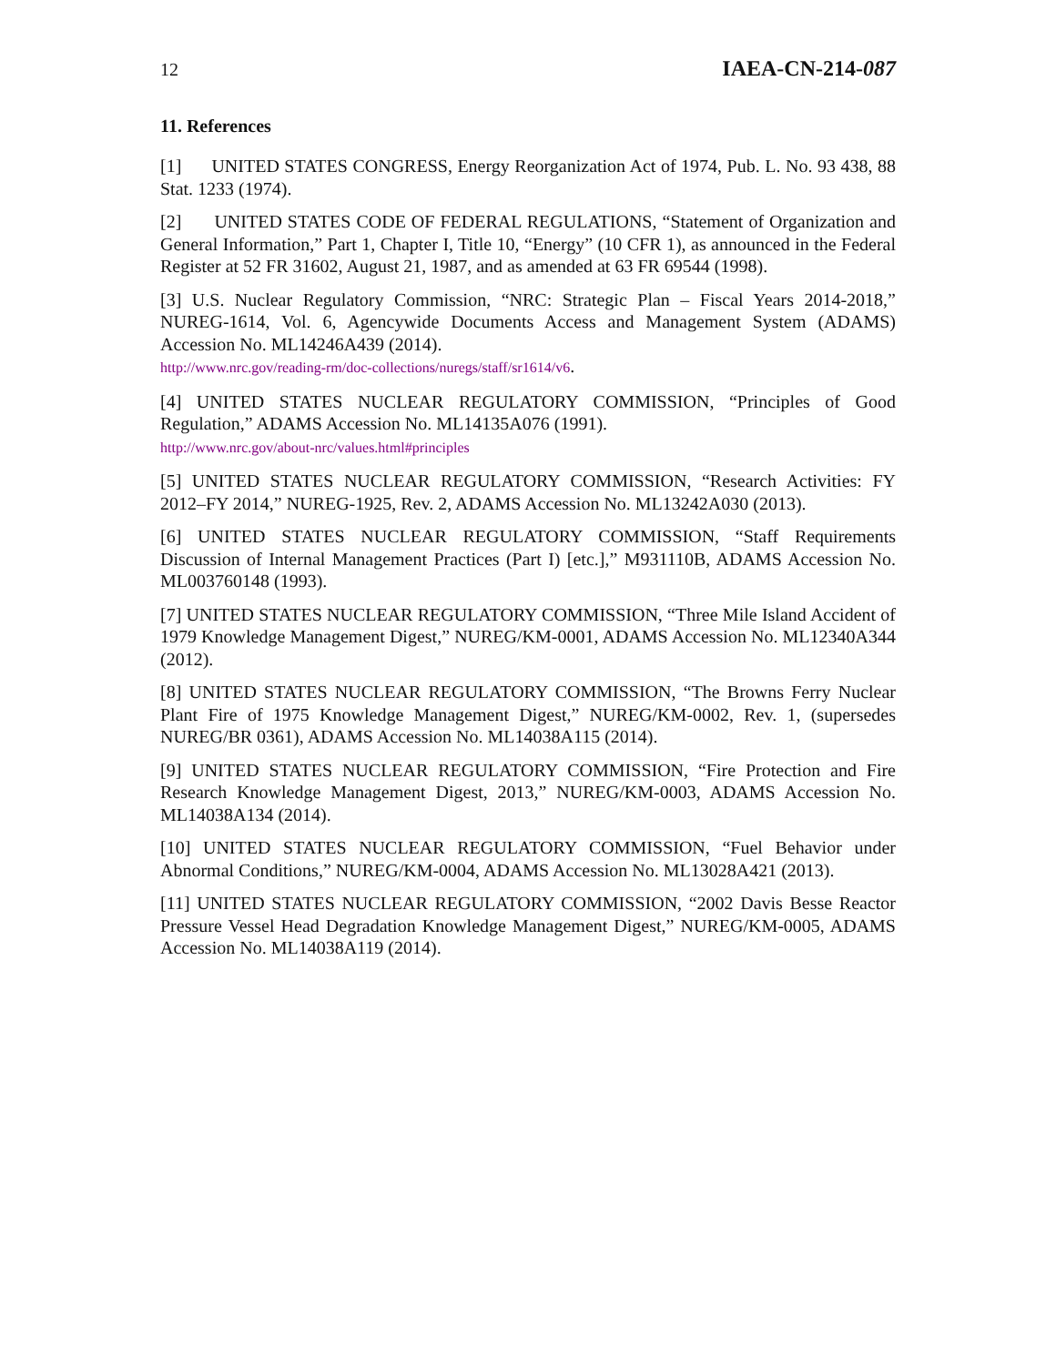12 IAEA-CN-214-087
11. References
[1] UNITED STATES CONGRESS, Energy Reorganization Act of 1974, Pub. L. No. 93 438, 88 Stat. 1233 (1974).
[2] UNITED STATES CODE OF FEDERAL REGULATIONS, “Statement of Organization and General Information,” Part 1, Chapter I, Title 10, “Energy” (10 CFR 1), as announced in the Federal Register at 52 FR 31602, August 21, 1987, and as amended at 63 FR 69544 (1998).
[3] U.S. Nuclear Regulatory Commission, “NRC: Strategic Plan – Fiscal Years 2014-2018,” NUREG-1614, Vol. 6, Agencywide Documents Access and Management System (ADAMS) Accession No. ML14246A439 (2014).
http://www.nrc.gov/reading-rm/doc-collections/nuregs/staff/sr1614/v6.
[4] UNITED STATES NUCLEAR REGULATORY COMMISSION, “Principles of Good Regulation,” ADAMS Accession No. ML14135A076 (1991).
http://www.nrc.gov/about-nrc/values.html#principles
[5] UNITED STATES NUCLEAR REGULATORY COMMISSION, “Research Activities: FY 2012–FY 2014,” NUREG-1925, Rev. 2, ADAMS Accession No. ML13242A030 (2013).
[6] UNITED STATES NUCLEAR REGULATORY COMMISSION, “Staff Requirements Discussion of Internal Management Practices (Part I) [etc.],” M931110B, ADAMS Accession No. ML003760148 (1993).
[7] UNITED STATES NUCLEAR REGULATORY COMMISSION, “Three Mile Island Accident of 1979 Knowledge Management Digest,” NUREG/KM-0001, ADAMS Accession No. ML12340A344 (2012).
[8] UNITED STATES NUCLEAR REGULATORY COMMISSION, “The Browns Ferry Nuclear Plant Fire of 1975 Knowledge Management Digest,” NUREG/KM-0002, Rev. 1, (supersedes NUREG/BR 0361), ADAMS Accession No. ML14038A115 (2014).
[9] UNITED STATES NUCLEAR REGULATORY COMMISSION, “Fire Protection and Fire Research Knowledge Management Digest, 2013,” NUREG/KM-0003, ADAMS Accession No. ML14038A134 (2014).
[10] UNITED STATES NUCLEAR REGULATORY COMMISSION, “Fuel Behavior under Abnormal Conditions,” NUREG/KM-0004, ADAMS Accession No. ML13028A421 (2013).
[11] UNITED STATES NUCLEAR REGULATORY COMMISSION, “2002 Davis Besse Reactor Pressure Vessel Head Degradation Knowledge Management Digest,” NUREG/KM-0005, ADAMS Accession No. ML14038A119 (2014).